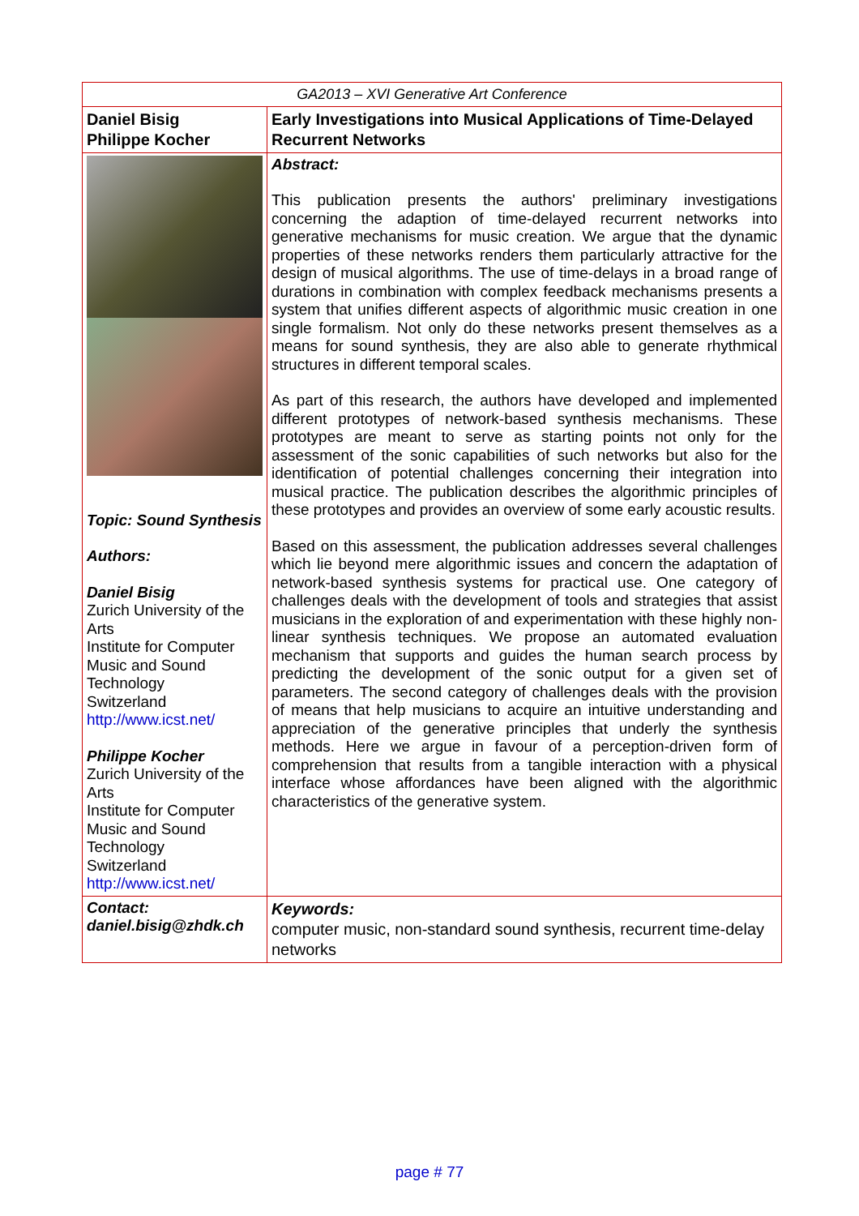| GA2013 – XVI Generative Art Conference | |
| Daniel Bisig Philippe Kocher | Early Investigations into Musical Applications of Time-Delayed Recurrent Networks |
| Topic: Sound Synthesis Authors: Daniel Bisig Zurich University of the Arts Institute for Computer Music and Sound Technology Switzerland http://www.icst.net/ Philippe Kocher Zurich University of the Arts Institute for Computer Music and Sound Technology Switzerland http://www.icst.net/ | Abstract: This publication presents the authors' preliminary investigations concerning the adaption of time-delayed recurrent networks into generative mechanisms for music creation. We argue that the dynamic properties of these networks renders them particularly attractive for the design of musical algorithms. The use of time-delays in a broad range of durations in combination with complex feedback mechanisms presents a system that unifies different aspects of algorithmic music creation in one single formalism. Not only do these networks present themselves as a means for sound synthesis, they are also able to generate rhythmical structures in different temporal scales. As part of this research, the authors have developed and implemented different prototypes of network-based synthesis mechanisms. These prototypes are meant to serve as starting points not only for the assessment of the sonic capabilities of such networks but also for the identification of potential challenges concerning their integration into musical practice. The publication describes the algorithmic principles of these prototypes and provides an overview of some early acoustic results. Based on this assessment, the publication addresses several challenges which lie beyond mere algorithmic issues and concern the adaptation of network-based synthesis systems for practical use. One category of challenges deals with the development of tools and strategies that assist musicians in the exploration of and experimentation with these highly non-linear synthesis techniques. We propose an automated evaluation mechanism that supports and guides the human search process by predicting the development of the sonic output for a given set of parameters. The second category of challenges deals with the provision of means that help musicians to acquire an intuitive understanding and appreciation of the generative principles that underly the synthesis methods. Here we argue in favour of a perception-driven form of comprehension that results from a tangible interaction with a physical interface whose affordances have been aligned with the algorithmic characteristics of the generative system. |
| Contact: daniel.bisig@zhdk.ch | Keywords: computer music, non-standard sound synthesis, recurrent time-delay networks |
page # 77